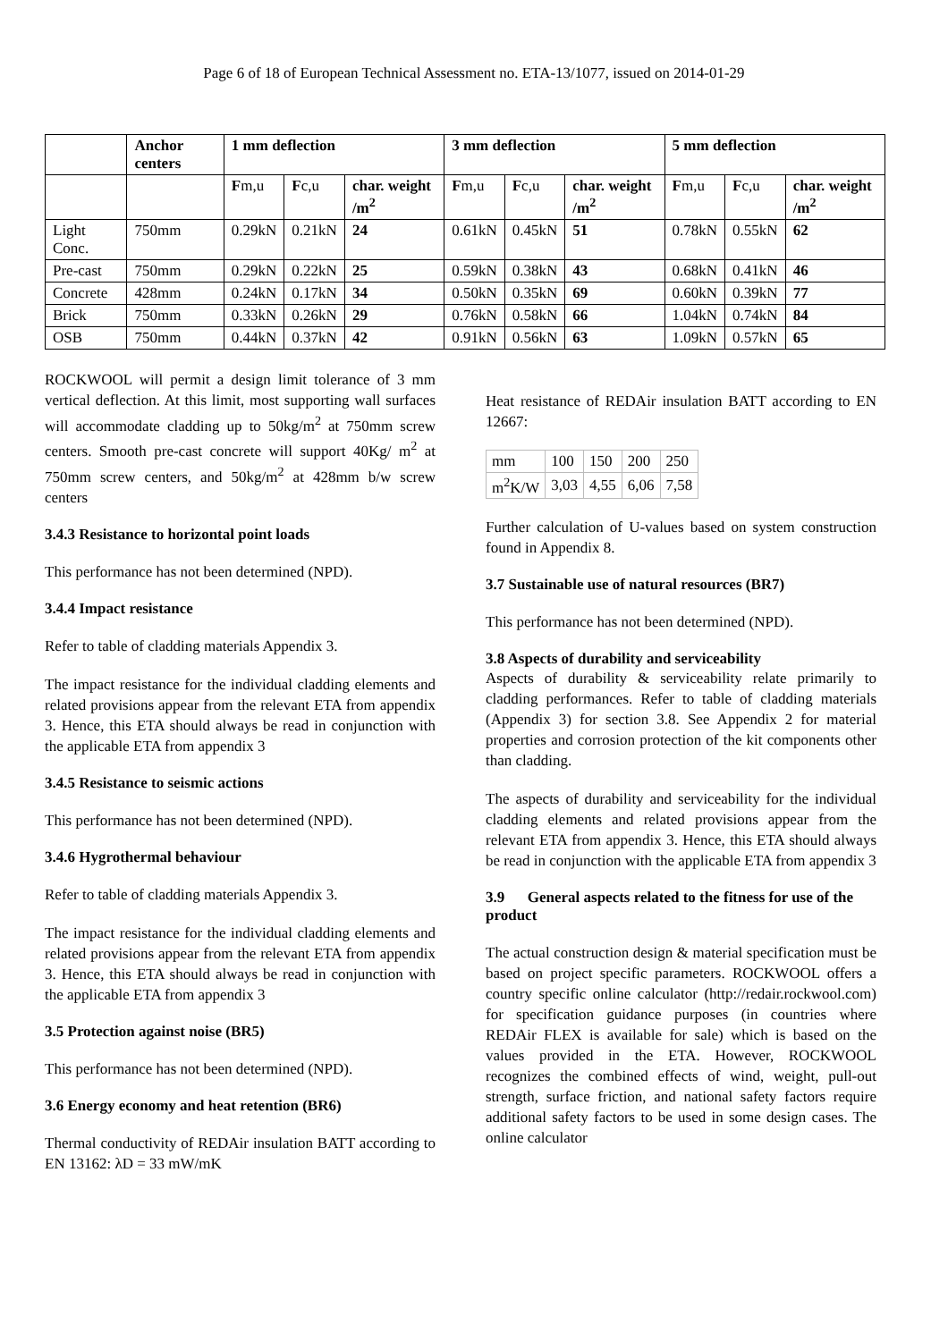Page 6 of 18 of European Technical Assessment no. ETA-13/1077, issued on 2014-01-29
| | Anchor centers | 1 mm deflection | | | 3 mm deflection | | | 5 mm deflection | | |
| --- | --- | --- | --- | --- | --- | --- | --- | --- | --- | --- |
| | | F m,u | F c,u | char. weight /m<sup>2</sup> | F m,u | F c,u | char. weight /m<sup>2</sup> | F m,u | F c,u | char. weight /m<sup>2</sup> |
| Light Conc. | 750mm | 0.29kN | 0.21kN | 24 | 0.61kN | 0.45kN | 51 | 0.78kN | 0.55kN | 62 |
| Pre-cast | 750mm | 0.29kN | 0.22kN | 25 | 0.59kN | 0.38kN | 43 | 0.68kN | 0.41kN | 46 |
| Concrete | 428mm | 0.24kN | 0.17kN | 34 | 0.50kN | 0.35kN | 69 | 0.60kN | 0.39kN | 77 |
| Brick | 750mm | 0.33kN | 0.26kN | 29 | 0.76kN | 0.58kN | 66 | 1.04kN | 0.74kN | 84 |
| OSB | 750mm | 0.44kN | 0.37kN | 42 | 0.91kN | 0.56kN | 63 | 1.09kN | 0.57kN | 65 |
ROCKWOOL will permit a design limit tolerance of 3 mm vertical deflection. At this limit, most supporting wall surfaces will accommodate cladding up to 50kg/m<sup>2</sup> at 750mm screw centers. Smooth pre-cast concrete will support 40Kg/ m<sup>2</sup> at 750mm screw centers, and 50kg/m<sup>2</sup> at 428mm b/w screw centers
3.4.3 Resistance to horizontal point loads
This performance has not been determined (NPD).
3.4.4 Impact resistance
Refer to table of cladding materials Appendix 3.
The impact resistance for the individual cladding elements and related provisions appear from the relevant ETA from appendix 3. Hence, this ETA should always be read in conjunction with the applicable ETA from appendix 3
3.4.5 Resistance to seismic actions
This performance has not been determined (NPD).
3.4.6 Hygrothermal behaviour
Refer to table of cladding materials Appendix 3.
The impact resistance for the individual cladding elements and related provisions appear from the relevant ETA from appendix 3. Hence, this ETA should always be read in conjunction with the applicable ETA from appendix 3
3.5 Protection against noise (BR5)
This performance has not been determined (NPD).
3.6 Energy economy and heat retention (BR6)
Thermal conductivity of REDAir insulation BATT according to EN 13162: λD = 33 mW/mK
Heat resistance of REDAir insulation BATT according to EN 12667:
| mm | 100 | 150 | 200 | 250 |
| m<sup>2</sup>K/W | 3,03 | 4,55 | 6,06 | 7,58 |
Further calculation of U-values based on system construction found in Appendix 8.
3.7 Sustainable use of natural resources (BR7)
This performance has not been determined (NPD).
3.8 Aspects of durability and serviceability
Aspects of durability & serviceability relate primarily to cladding performances. Refer to table of cladding materials (Appendix 3) for section 3.8. See Appendix 2 for material properties and corrosion protection of the kit components other than cladding.
The aspects of durability and serviceability for the individual cladding elements and related provisions appear from the relevant ETA from appendix 3. Hence, this ETA should always be read in conjunction with the applicable ETA from appendix 3
3.9 General aspects related to the fitness for use of the product
The actual construction design & material specification must be based on project specific parameters. ROCKWOOL offers a country specific online calculator (http://redair.rockwool.com) for specification guidance purposes (in countries where REDAir FLEX is available for sale) which is based on the values provided in the ETA. However, ROCKWOOL recognizes the combined effects of wind, weight, pull-out strength, surface friction, and national safety factors require additional safety factors to be used in some design cases. The online calculator